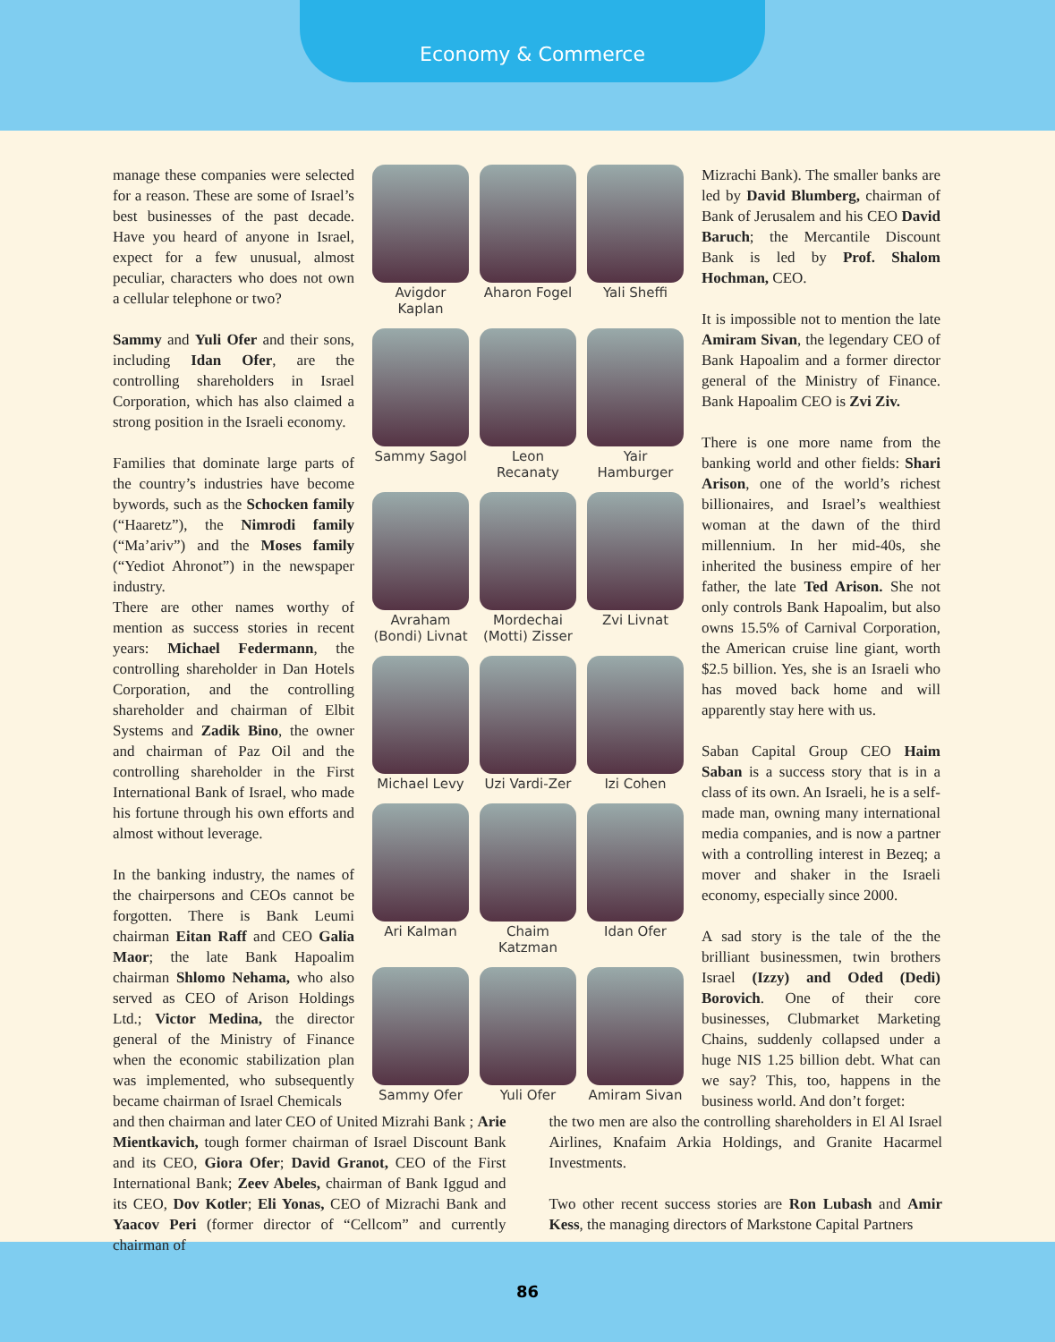Economy & Commerce
manage these companies were selected for a reason. These are some of Israel’s best businesses of the past decade. Have you heard of anyone in Israel, expect for a few unusual, almost peculiar, characters who does not own a cellular telephone or two?
Sammy and Yuli Ofer and their sons, including Idan Ofer, are the controlling shareholders in Israel Corporation, which has also claimed a strong position in the Israeli economy.
Families that dominate large parts of the country’s industries have become bywords, such as the Schocken family (“Haaretz”), the Nimrodi family (“Ma’ariv”) and the Moses family (“Yediot Ahronot”) in the newspaper industry.
There are other names worthy of mention as success stories in recent years: Michael Federmann, the controlling shareholder in Dan Hotels Corporation, and the controlling shareholder and chairman of Elbit Systems and Zadik Bino, the owner and chairman of Paz Oil and the controlling shareholder in the First International Bank of Israel, who made his fortune through his own efforts and almost without leverage.
In the banking industry, the names of the chairpersons and CEOs cannot be forgotten. There is Bank Leumi chairman Eitan Raff and CEO Galia Maor; the late Bank Hapoalim chairman Shlomo Nehama, who also served as CEO of Arison Holdings Ltd.; Victor Medina, the director general of the Ministry of Finance when the economic stabilization plan was implemented, who subsequently became chairman of Israel Chemicals
Avigdor Kaplan
Aharon Fogel
Yali Sheffi
Sammy Sagol
Leon Recanaty
Yair Hamburger
Avraham
(Bondi) Livnat
Mordechai
(Motti) Zisser
Zvi Livnat
Michael Levy
Uzi Vardi-Zer
Izi Cohen
Ari Kalman
Chaim Katzman
Idan Ofer
Sammy Ofer
Yuli Ofer
Amiram Sivan
Mizrachi Bank). The smaller banks are led by David Blumberg, chairman of Bank of Jerusalem and his CEO David Baruch; the Mercantile Discount Bank is led by Prof. Shalom Hochman, CEO.
It is impossible not to mention the late Amiram Sivan, the legendary CEO of Bank Hapoalim and a former director general of the Ministry of Finance. Bank Hapoalim CEO is Zvi Ziv.
There is one more name from the banking world and other fields: Shari Arison, one of the world’s richest billionaires, and Israel’s wealthiest woman at the dawn of the third millennium. In her mid-40s, she inherited the business empire of her father, the late Ted Arison. She not only controls Bank Hapoalim, but also owns 15.5% of Carnival Corporation, the American cruise line giant, worth $2.5 billion. Yes, she is an Israeli who has moved back home and will apparently stay here with us.
Saban Capital Group CEO Haim Saban is a success story that is in a class of its own. An Israeli, he is a self-made man, owning many international media companies, and is now a partner with a controlling interest in Bezeq; a mover and shaker in the Israeli economy, especially since 2000.
A sad story is the tale of the the brilliant businessmen, twin brothers Israel (Izzy) and Oded (Dedi) Borovich. One of their core businesses, Clubmarket Marketing Chains, suddenly collapsed under a huge NIS 1.25 billion debt. What can we say? This, too, happens in the business world. And don’t forget:
and then chairman and later CEO of United Mizrahi Bank ; Arie Mientkavich, tough former chairman of Israel Discount Bank and its CEO, Giora Ofer; David Granot, CEO of the First International Bank; Zeev Abeles, chairman of Bank Iggud and its CEO, Dov Kotler; Eli Yonas, CEO of Mizrachi Bank and Yaacov Peri (former director of “Cellcom” and currently chairman of
the two men are also the controlling shareholders in El Al Israel Airlines, Knafaim Arkia Holdings, and Granite Hacarmel Investments.
Two other recent success stories are Ron Lubash and Amir Kess, the managing directors of Markstone Capital Partners
86